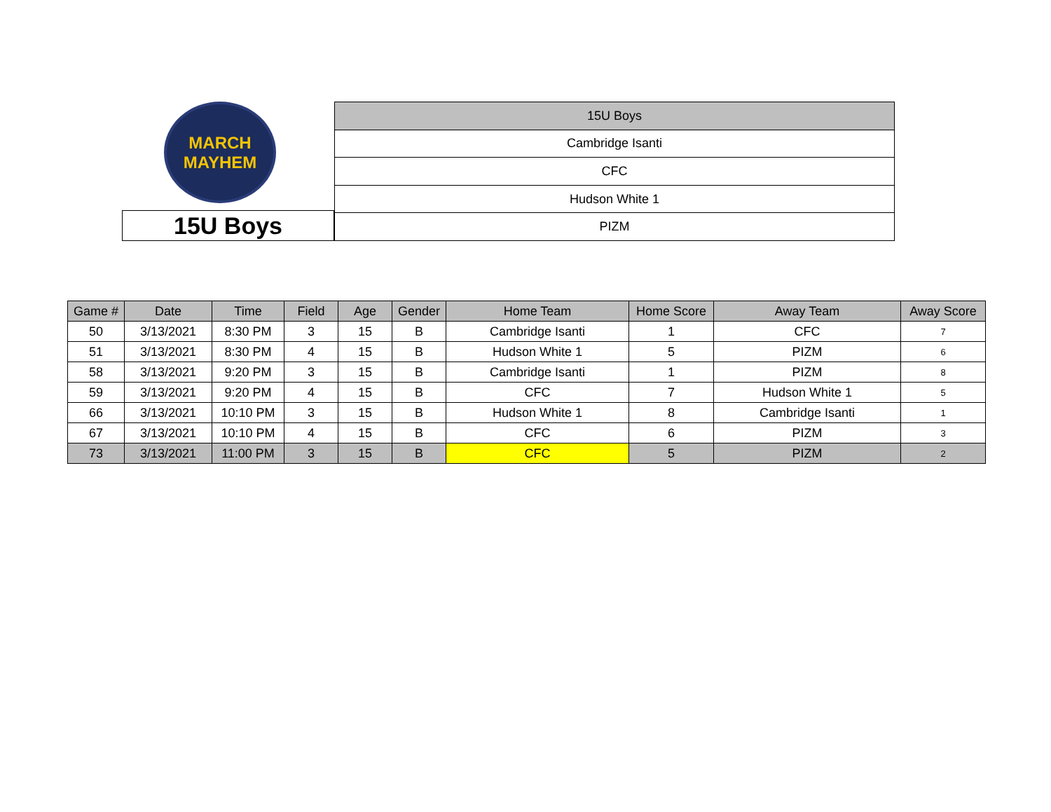MARCH
MAYHEM
15U Boys
| 15U Boys |
| Cambridge Isanti |
| CFC |
| Hudson White 1 |
| PIZM |
| Game # | Date | Time | Field | Age | Gender | Home Team | Home Score | Away Team | Away Score |
| --- | --- | --- | --- | --- | --- | --- | --- | --- | --- |
| 50 | 3/13/2021 | 8:30 PM | 3 | 15 | B | Cambridge Isanti | 1 | CFC | 7 |
| 51 | 3/13/2021 | 8:30 PM | 4 | 15 | B | Hudson White 1 | 5 | PIZM | 6 |
| 58 | 3/13/2021 | 9:20 PM | 3 | 15 | B | Cambridge Isanti | 1 | PIZM | 8 |
| 59 | 3/13/2021 | 9:20 PM | 4 | 15 | B | CFC | 7 | Hudson White 1 | 5 |
| 66 | 3/13/2021 | 10:10 PM | 3 | 15 | B | Hudson White 1 | 8 | Cambridge Isanti | 1 |
| 67 | 3/13/2021 | 10:10 PM | 4 | 15 | B | CFC | 6 | PIZM | 3 |
| 73 | 3/13/2021 | 11:00 PM | 3 | 15 | B | CFC | 5 | PIZM | 2 |